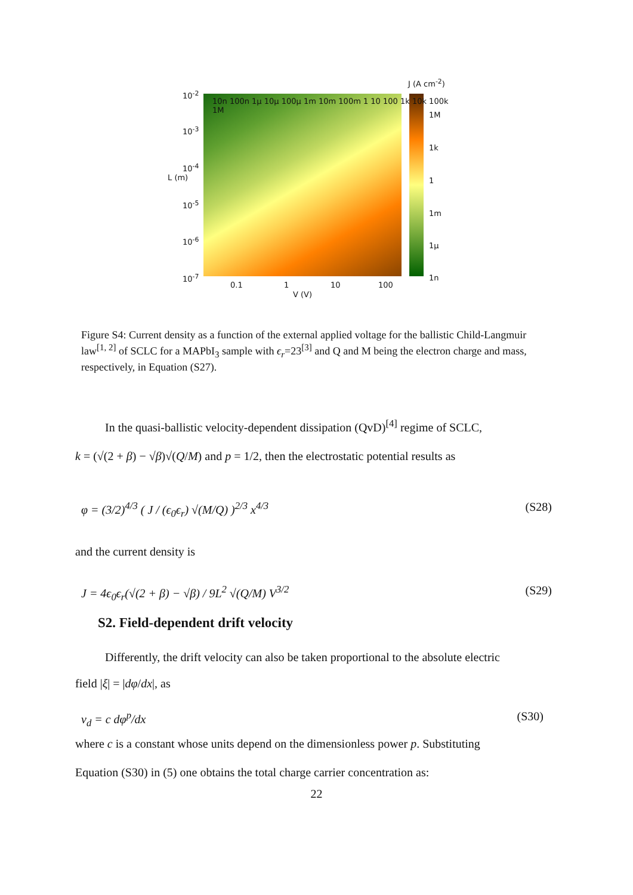J (A cm<sup>-2</sup>)
10<sup>-2</sup>
10<sup>-3</sup>
10<sup>-4</sup>
10<sup>-5</sup>
10<sup>-6</sup>
10<sup>-7</sup>
L (m)
0.1 1 10 100
V (V)
1M
1k
1
1m
1μ
1n
10n 100n 1μ 10μ 100μ 1m 10m 100m 1 10 100 1k 10k 100k 1M
Figure S4: Current density as a function of the external applied voltage for the ballistic Child-Langmuir law<sup>[1, 2]</sup> of SCLC for a MAPbI<sub>3</sub> sample with ϵ<sub>r</sub>=23<sup>[3]</sup> and Q and M being the electron charge and mass, respectively, in Equation (S27).
In the quasi-ballistic velocity-dependent dissipation (QvD)<sup>[4]</sup> regime of SCLC,
k = (√(2 + β) − √β)√(Q/M) and p = 1/2, then the electrostatic potential results as
φ = (3/2)<sup>4/3</sup> ( J / (ϵ<sub>0</sub>ϵ<sub>r</sub>) √(M/Q) )<sup>2/3</sup> x<sup>4/3</sup> (S28)
and the current density is
J = 4ϵ<sub>0</sub>ϵ<sub>r</sub>(√(2 + β) − √β) / 9L<sup>2</sup> √(Q/M) V<sup>3/2</sup> (S29)
S2. Field-dependent drift velocity
Differently, the drift velocity can also be taken proportional to the absolute electric
field |ξ| = |dφ/dx|, as
v<sub>d</sub> = c dφ<sup>p</sup>/dx (S30)
where c is a constant whose units depend on the dimensionless power p. Substituting
Equation (S30) in (5) one obtains the total charge carrier concentration as:
22